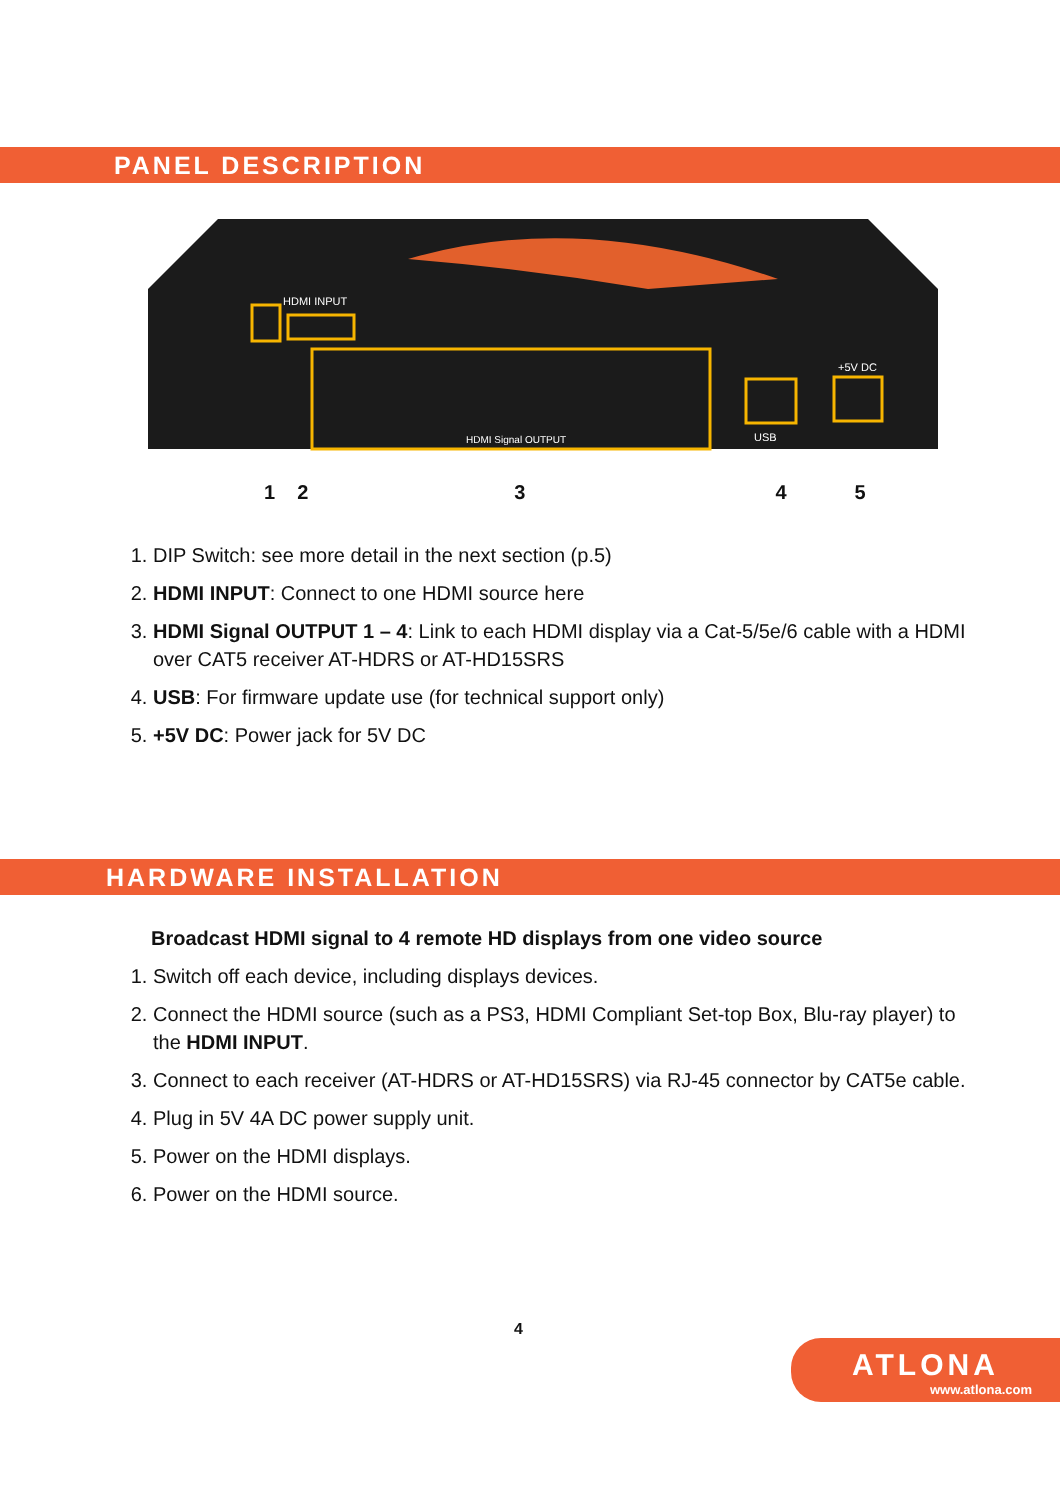PANEL DESCRIPTION
HDMI INPUT
HDMI Signal OUTPUT
USB
+5V DC
12345
1. DIP Switch: see more detail in the next section (p.5)
2. HDMI INPUT: Connect to one HDMI source here
3. HDMI Signal OUTPUT 1 – 4: Link to each HDMI display via a Cat-5/5e/6 cable with a HDMI over CAT5 receiver AT-HDRS or AT-HD15SRS
4. USB: For firmware update use (for technical support only)
5. +5V DC: Power jack for 5V DC
HARDWARE INSTALLATION
Broadcast HDMI signal to 4 remote HD displays from one video source
1. Switch off each device, including displays devices.
2. Connect the HDMI source (such as a PS3, HDMI Compliant Set-top Box, Blu-ray player) to the HDMI INPUT.
3. Connect to each receiver (AT-HDRS or AT-HD15SRS) via RJ-45 connector by CAT5e cable.
4. Plug in 5V 4A DC power supply unit.
5. Power on the HDMI displays.
6. Power on the HDMI source.
4
ATLONA
www.atlona.com